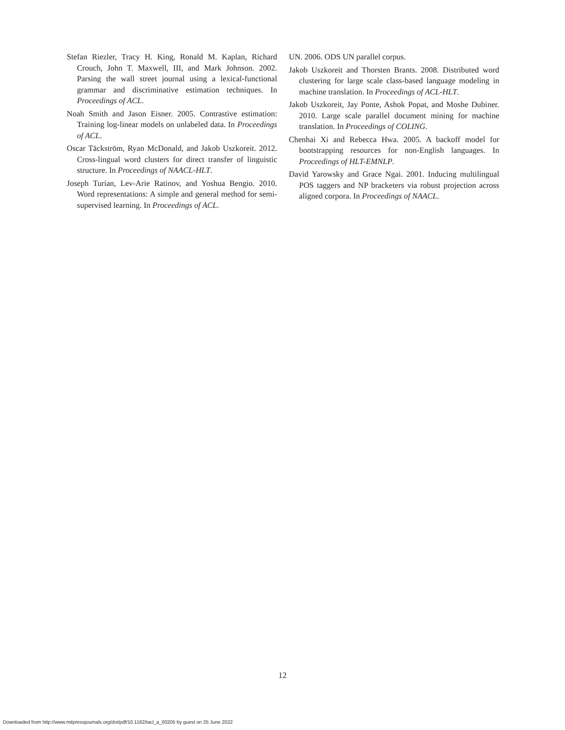Stefan Riezler, Tracy H. King, Ronald M. Kaplan, Richard Crouch, John T. Maxwell, III, and Mark Johnson. 2002. Parsing the wall street journal using a lexical-functional grammar and discriminative estimation techniques. In Proceedings of ACL.
Noah Smith and Jason Eisner. 2005. Contrastive estimation: Training log-linear models on unlabeled data. In Proceedings of ACL.
Oscar Täckström, Ryan McDonald, and Jakob Uszkoreit. 2012. Cross-lingual word clusters for direct transfer of linguistic structure. In Proceedings of NAACL-HLT.
Joseph Turian, Lev-Arie Ratinov, and Yoshua Bengio. 2010. Word representations: A simple and general method for semi-supervised learning. In Proceedings of ACL.
UN. 2006. ODS UN parallel corpus.
Jakob Uszkoreit and Thorsten Brants. 2008. Distributed word clustering for large scale class-based language modeling in machine translation. In Proceedings of ACL-HLT.
Jakob Uszkoreit, Jay Ponte, Ashok Popat, and Moshe Dubiner. 2010. Large scale parallel document mining for machine translation. In Proceedings of COLING.
Chenhai Xi and Rebecca Hwa. 2005. A backoff model for bootstrapping resources for non-English languages. In Proceedings of HLT-EMNLP.
David Yarowsky and Grace Ngai. 2001. Inducing multilingual POS taggers and NP bracketers via robust projection across aligned corpora. In Proceedings of NAACL.
12
Downloaded from http://www.mitpressjournals.org/doi/pdf/10.1162/tacl_a_00205 by guest on 25 June 2022